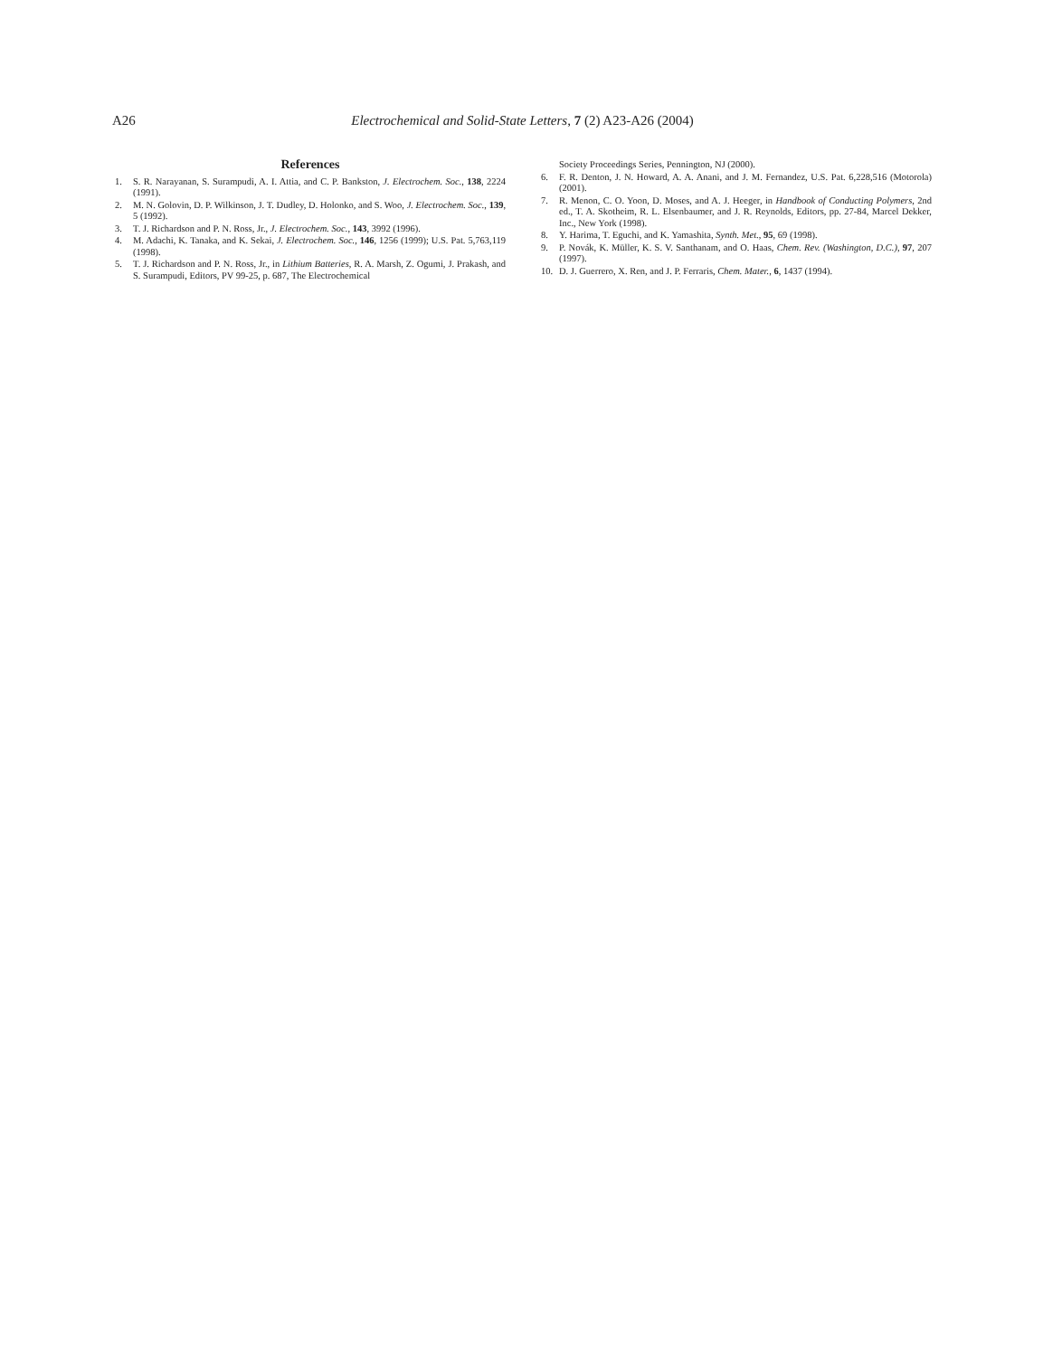A26
Electrochemical and Solid-State Letters, 7 (2) A23-A26 (2004)
References
1. S. R. Narayanan, S. Surampudi, A. I. Attia, and C. P. Bankston, J. Electrochem. Soc., 138, 2224 (1991).
2. M. N. Golovin, D. P. Wilkinson, J. T. Dudley, D. Holonko, and S. Woo, J. Electrochem. Soc., 139, 5 (1992).
3. T. J. Richardson and P. N. Ross, Jr., J. Electrochem. Soc., 143, 3992 (1996).
4. M. Adachi, K. Tanaka, and K. Sekai, J. Electrochem. Soc., 146, 1256 (1999); U.S. Pat. 5,763,119 (1998).
5. T. J. Richardson and P. N. Ross, Jr., in Lithium Batteries, R. A. Marsh, Z. Ogumi, J. Prakash, and S. Surampudi, Editors, PV 99-25, p. 687, The Electrochemical
Society Proceedings Series, Pennington, NJ (2000).
6. F. R. Denton, J. N. Howard, A. A. Anani, and J. M. Fernandez, U.S. Pat. 6,228,516 (Motorola) (2001).
7. R. Menon, C. O. Yoon, D. Moses, and A. J. Heeger, in Handbook of Conducting Polymers, 2nd ed., T. A. Skotheim, R. L. Elsenbaumer, and J. R. Reynolds, Editors, pp. 27-84, Marcel Dekker, Inc., New York (1998).
8. Y. Harima, T. Eguchi, and K. Yamashita, Synth. Met., 95, 69 (1998).
9. P. Novák, K. Müller, K. S. V. Santhanam, and O. Haas, Chem. Rev. (Washington, D.C.), 97, 207 (1997).
10. D. J. Guerrero, X. Ren, and J. P. Ferraris, Chem. Mater., 6, 1437 (1994).